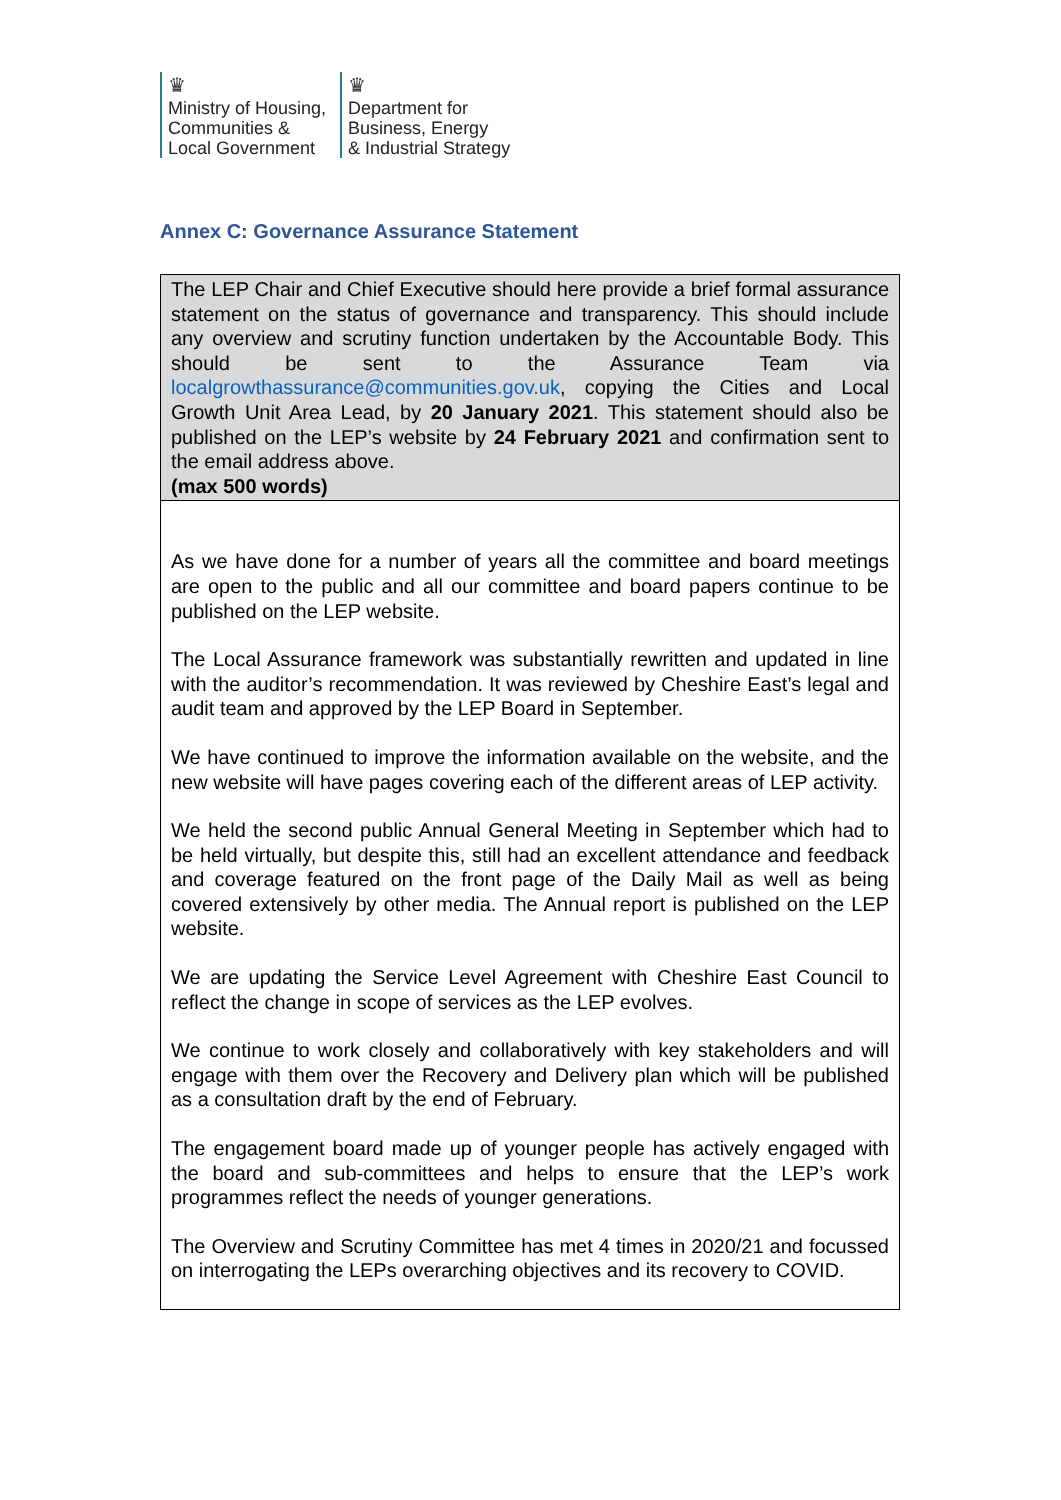♛
Ministry of Housing,
Communities &
Local Government
♛
Department for
Business, Energy
& Industrial Strategy
Annex C: Governance Assurance Statement
| The LEP Chair and Chief Executive should here provide a brief formal assurance statement on the status of governance and transparency. This should include any overview and scrutiny function undertaken by the Accountable Body. This should be sent to the Assurance Team via localgrowthassurance@communities.gov.uk , copying the Cities and Local Growth Unit Area Lead, by 20 January 2021 . This statement should also be published on the LEP’s website by 24 February 2021 and confirmation sent to the email address above. (max 500 words) |
| As we have done for a number of years all the committee and board meetings are open to the public and all our committee and board papers continue to be published on the LEP website. The Local Assurance framework was substantially rewritten and updated in line with the auditor’s recommendation. It was reviewed by Cheshire East’s legal and audit team and approved by the LEP Board in September. We have continued to improve the information available on the website, and the new website will have pages covering each of the different areas of LEP activity. We held the second public Annual General Meeting in September which had to be held virtually, but despite this, still had an excellent attendance and feedback and coverage featured on the front page of the Daily Mail as well as being covered extensively by other media. The Annual report is published on the LEP website. We are updating the Service Level Agreement with Cheshire East Council to reflect the change in scope of services as the LEP evolves. We continue to work closely and collaboratively with key stakeholders and will engage with them over the Recovery and Delivery plan which will be published as a consultation draft by the end of February. The engagement board made up of younger people has actively engaged with the board and sub-committees and helps to ensure that the LEP’s work programmes reflect the needs of younger generations. The Overview and Scrutiny Committee has met 4 times in 2020/21 and focussed on interrogating the LEPs overarching objectives and its recovery to COVID. |